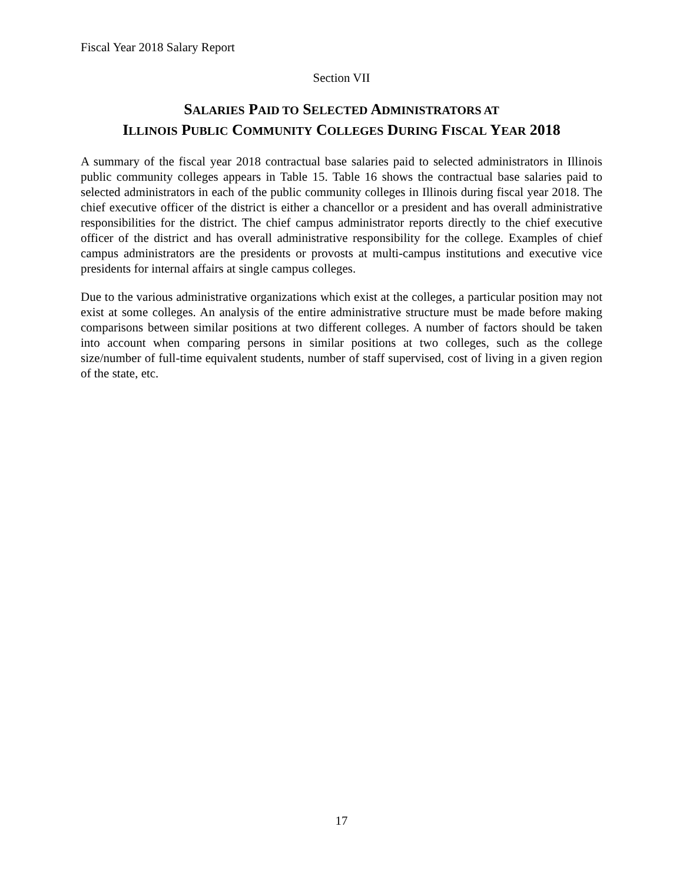Fiscal Year 2018 Salary Report
Section VII
SALARIES PAID TO SELECTED ADMINISTRATORS AT
ILLINOIS PUBLIC COMMUNITY COLLEGES DURING FISCAL YEAR 2018
A summary of the fiscal year 2018 contractual base salaries paid to selected administrators in Illinois public community colleges appears in Table 15. Table 16 shows the contractual base salaries paid to selected administrators in each of the public community colleges in Illinois during fiscal year 2018. The chief executive officer of the district is either a chancellor or a president and has overall administrative responsibilities for the district. The chief campus administrator reports directly to the chief executive officer of the district and has overall administrative responsibility for the college. Examples of chief campus administrators are the presidents or provosts at multi-campus institutions and executive vice presidents for internal affairs at single campus colleges.
Due to the various administrative organizations which exist at the colleges, a particular position may not exist at some colleges. An analysis of the entire administrative structure must be made before making comparisons between similar positions at two different colleges. A number of factors should be taken into account when comparing persons in similar positions at two colleges, such as the college size/number of full-time equivalent students, number of staff supervised, cost of living in a given region of the state, etc.
17